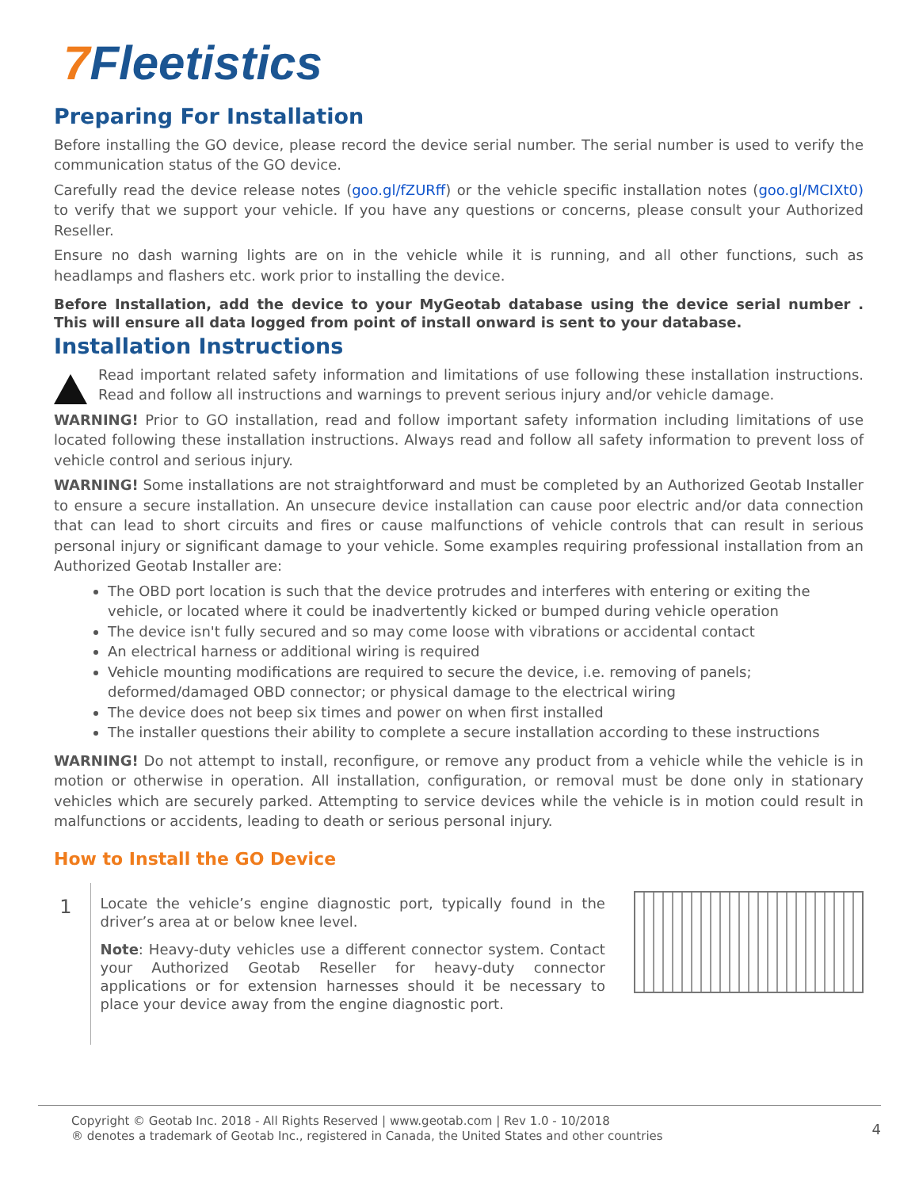7 Fleetistics
Preparing For Installation
Before installing the GO device, please record the device serial number. The serial number is used to verify the communication status of the GO device.
Carefully read the device release notes (goo.gl/fZURff) or the vehicle specific installation notes (goo.gl/MCIXt0) to verify that we support your vehicle. If you have any questions or concerns, please consult your Authorized Reseller.
Ensure no dash warning lights are on in the vehicle while it is running, and all other functions, such as headlamps and flashers etc. work prior to installing the device.
Before Installation, add the device to your MyGeotab database using the device serial number . This will ensure all data logged from point of install onward is sent to your database.
Installation Instructions
Read important related safety information and limitations of use following these installation instructions. Read and follow all instructions and warnings to prevent serious injury and/or vehicle damage.
WARNING! Prior to GO installation, read and follow important safety information including limitations of use located following these installation instructions. Always read and follow all safety information to prevent loss of vehicle control and serious injury.
WARNING! Some installations are not straightforward and must be completed by an Authorized Geotab Installer to ensure a secure installation. An unsecure device installation can cause poor electric and/or data connection that can lead to short circuits and fires or cause malfunctions of vehicle controls that can result in serious personal injury or significant damage to your vehicle. Some examples requiring professional installation from an Authorized Geotab Installer are:
The OBD port location is such that the device protrudes and interferes with entering or exiting the vehicle, or located where it could be inadvertently kicked or bumped during vehicle operation
The device isn't fully secured and so may come loose with vibrations or accidental contact
An electrical harness or additional wiring is required
Vehicle mounting modifications are required to secure the device, i.e. removing of panels; deformed/damaged OBD connector; or physical damage to the electrical wiring
The device does not beep six times and power on when first installed
The installer questions their ability to complete a secure installation according to these instructions
WARNING! Do not attempt to install, reconfigure, or remove any product from a vehicle while the vehicle is in motion or otherwise in operation. All installation, configuration, or removal must be done only in stationary vehicles which are securely parked. Attempting to service devices while the vehicle is in motion could result in malfunctions or accidents, leading to death or serious personal injury.
How to Install the GO Device
1
Locate the vehicle’s engine diagnostic port, typically found in the driver’s area at or below knee level.
Note: Heavy-duty vehicles use a different connector system. Contact your Authorized Geotab Reseller for heavy-duty connector applications or for extension harnesses should it be necessary to place your device away from the engine diagnostic port.
Copyright © Geotab Inc. 2018 - All Rights Reserved | www.geotab.com | Rev 1.0 - 10/2018
® denotes a trademark of Geotab Inc., registered in Canada, the United States and other countries
4